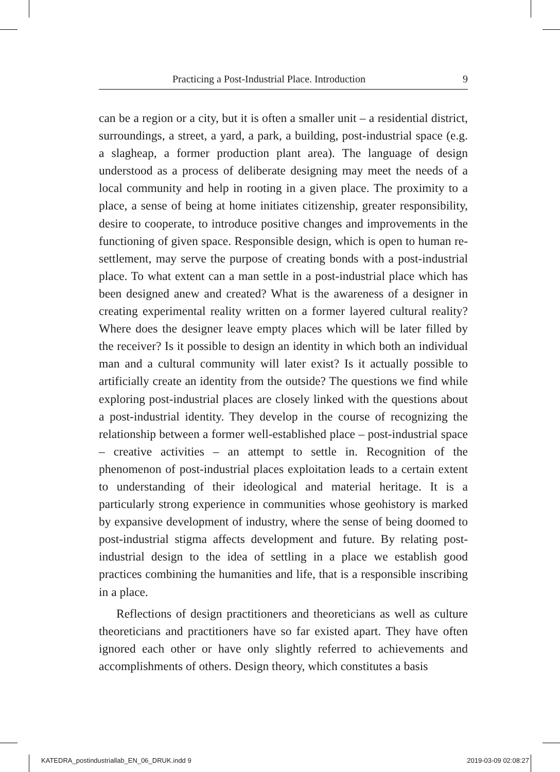Practicing a Post-Industrial Place. Introduction 9
can be a region or a city, but it is often a smaller unit – a residential district, surroundings, a street, a yard, a park, a building, post-industrial space (e.g. a slagheap, a former production plant area). The language of design understood as a process of deliberate designing may meet the needs of a local community and help in rooting in a given place. The proximity to a place, a sense of being at home initiates citizenship, greater responsibility, desire to cooperate, to introduce positive changes and improvements in the functioning of given space. Responsible design, which is open to human re-settlement, may serve the purpose of creating bonds with a post-industrial place. To what extent can a man settle in a post-industrial place which has been designed anew and created? What is the awareness of a designer in creating experimental reality written on a former layered cultural reality? Where does the designer leave empty places which will be later filled by the receiver? Is it possible to design an identity in which both an individual man and a cultural community will later exist? Is it actually possible to artificially create an identity from the outside? The questions we find while exploring post-industrial places are closely linked with the questions about a post-industrial identity. They develop in the course of recognizing the relationship between a former well-established place – post-industrial space – creative activities – an attempt to settle in. Recognition of the phenomenon of post-industrial places exploitation leads to a certain extent to understanding of their ideological and material heritage. It is a particularly strong experience in communities whose geohistory is marked by expansive development of industry, where the sense of being doomed to post-industrial stigma affects development and future. By relating post-industrial design to the idea of settling in a place we establish good practices combining the humanities and life, that is a responsible inscribing in a place.
Reflections of design practitioners and theoreticians as well as culture theoreticians and practitioners have so far existed apart. They have often ignored each other or have only slightly referred to achievements and accomplishments of others. Design theory, which constitutes a basis
KATEDRA_postindustriallab_EN_06_DRUK.indd 9 2019-03-09 02:08:27